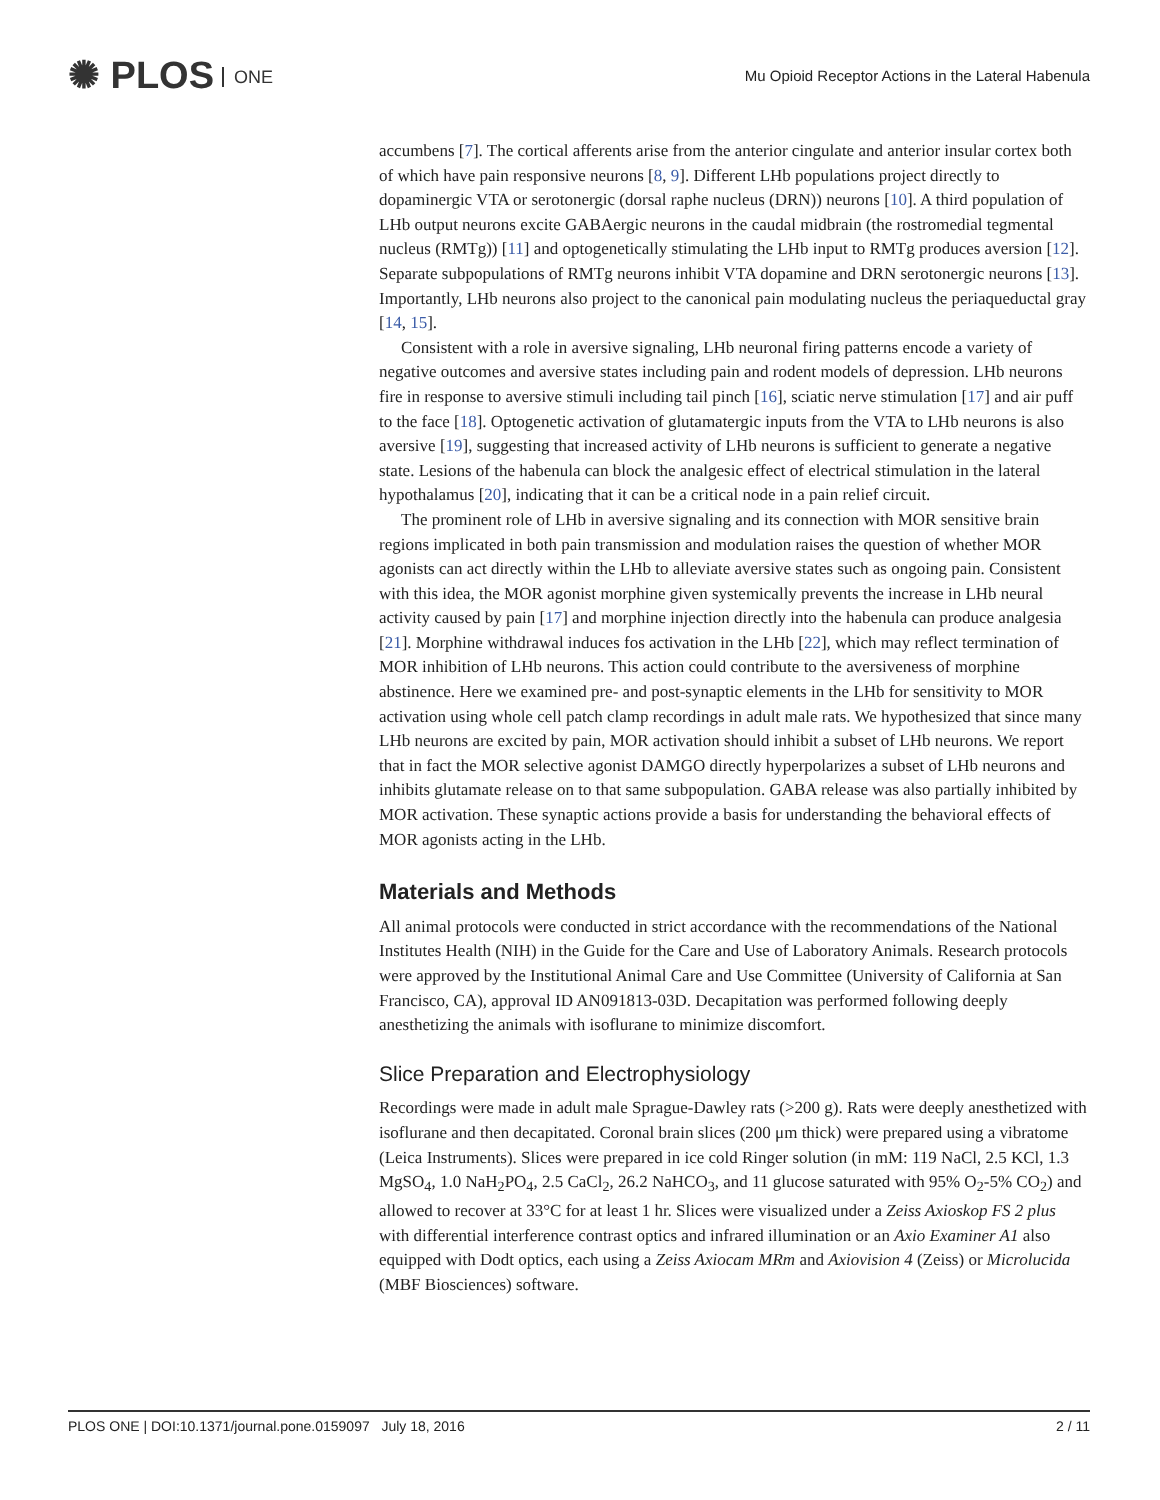✺ PLOS ONE
Mu Opioid Receptor Actions in the Lateral Habenula
accumbens [7]. The cortical afferents arise from the anterior cingulate and anterior insular cortex both of which have pain responsive neurons [8, 9]. Different LHb populations project directly to dopaminergic VTA or serotonergic (dorsal raphe nucleus (DRN)) neurons [10]. A third population of LHb output neurons excite GABAergic neurons in the caudal midbrain (the rostromedial tegmental nucleus (RMTg)) [11] and optogenetically stimulating the LHb input to RMTg produces aversion [12]. Separate subpopulations of RMTg neurons inhibit VTA dopamine and DRN serotonergic neurons [13]. Importantly, LHb neurons also project to the canonical pain modulating nucleus the periaqueductal gray [14, 15].
Consistent with a role in aversive signaling, LHb neuronal firing patterns encode a variety of negative outcomes and aversive states including pain and rodent models of depression. LHb neurons fire in response to aversive stimuli including tail pinch [16], sciatic nerve stimulation [17] and air puff to the face [18]. Optogenetic activation of glutamatergic inputs from the VTA to LHb neurons is also aversive [19], suggesting that increased activity of LHb neurons is sufficient to generate a negative state. Lesions of the habenula can block the analgesic effect of electrical stimulation in the lateral hypothalamus [20], indicating that it can be a critical node in a pain relief circuit.
The prominent role of LHb in aversive signaling and its connection with MOR sensitive brain regions implicated in both pain transmission and modulation raises the question of whether MOR agonists can act directly within the LHb to alleviate aversive states such as ongoing pain. Consistent with this idea, the MOR agonist morphine given systemically prevents the increase in LHb neural activity caused by pain [17] and morphine injection directly into the habenula can produce analgesia [21]. Morphine withdrawal induces fos activation in the LHb [22], which may reflect termination of MOR inhibition of LHb neurons. This action could contribute to the aversiveness of morphine abstinence. Here we examined pre- and post-synaptic elements in the LHb for sensitivity to MOR activation using whole cell patch clamp recordings in adult male rats. We hypothesized that since many LHb neurons are excited by pain, MOR activation should inhibit a subset of LHb neurons. We report that in fact the MOR selective agonist DAMGO directly hyperpolarizes a subset of LHb neurons and inhibits glutamate release on to that same subpopulation. GABA release was also partially inhibited by MOR activation. These synaptic actions provide a basis for understanding the behavioral effects of MOR agonists acting in the LHb.
Materials and Methods
All animal protocols were conducted in strict accordance with the recommendations of the National Institutes Health (NIH) in the Guide for the Care and Use of Laboratory Animals. Research protocols were approved by the Institutional Animal Care and Use Committee (University of California at San Francisco, CA), approval ID AN091813-03D. Decapitation was performed following deeply anesthetizing the animals with isoflurane to minimize discomfort.
Slice Preparation and Electrophysiology
Recordings were made in adult male Sprague-Dawley rats (>200 g). Rats were deeply anesthetized with isoflurane and then decapitated. Coronal brain slices (200 μm thick) were prepared using a vibratome (Leica Instruments). Slices were prepared in ice cold Ringer solution (in mM: 119 NaCl, 2.5 KCl, 1.3 MgSO<sub>4</sub>, 1.0 NaH<sub>2</sub>PO<sub>4</sub>, 2.5 CaCl<sub>2</sub>, 26.2 NaHCO<sub>3</sub>, and 11 glucose saturated with 95% O<sub>2</sub>-5% CO<sub>2</sub>) and allowed to recover at 33°C for at least 1 hr. Slices were visualized under a Zeiss Axioskop FS 2 plus with differential interference contrast optics and infrared illumination or an Axio Examiner A1 also equipped with Dodt optics, each using a Zeiss Axiocam MRm and Axiovision 4 (Zeiss) or Microlucida (MBF Biosciences) software.
PLOS ONE | DOI:10.1371/journal.pone.0159097 July 18, 2016 2 / 11